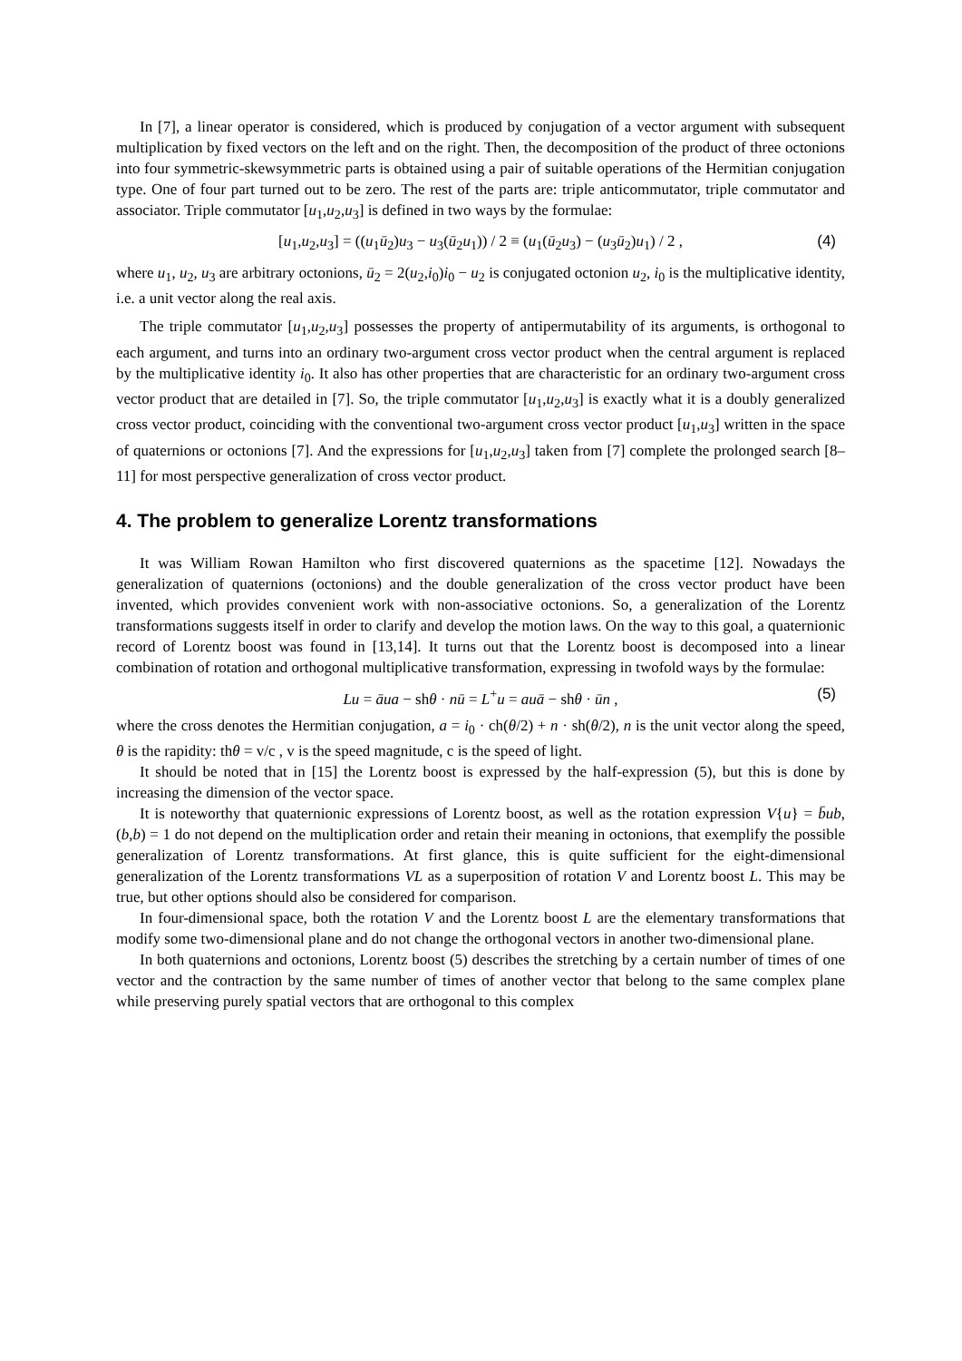In [7], a linear operator is considered, which is produced by conjugation of a vector argument with subsequent multiplication by fixed vectors on the left and on the right. Then, the decomposition of the product of three octonions into four symmetric-skewsymmetric parts is obtained using a pair of suitable operations of the Hermitian conjugation type. One of four part turned out to be zero. The rest of the parts are: triple anticommutator, triple commutator and associator. Triple commutator [u<sub>1</sub>,u<sub>2</sub>,u<sub>3</sub>] is defined in two ways by the formulae:
[u<sub>1</sub>,u<sub>2</sub>,u<sub>3</sub>] = ((u<sub>1</sub>ū<sub>2</sub>)u<sub>3</sub> − u<sub>3</sub>(ū<sub>2</sub>u<sub>1</sub>)) / 2 ≡ (u<sub>1</sub>(ū<sub>2</sub>u<sub>3</sub>) − (u<sub>3</sub>ū<sub>2</sub>)u<sub>1</sub>) / 2 , (4)
where u<sub>1</sub>, u<sub>2</sub>, u<sub>3</sub> are arbitrary octonions, ū<sub>2</sub> = 2(u<sub>2</sub>,i<sub>0</sub>)i<sub>0</sub> − u<sub>2</sub> is conjugated octonion u<sub>2</sub>, i<sub>0</sub> is the multiplicative identity, i.e. a unit vector along the real axis.
The triple commutator [u<sub>1</sub>,u<sub>2</sub>,u<sub>3</sub>] possesses the property of antipermutability of its arguments, is orthogonal to each argument, and turns into an ordinary two-argument cross vector product when the central argument is replaced by the multiplicative identity i<sub>0</sub>. It also has other properties that are characteristic for an ordinary two-argument cross vector product that are detailed in [7]. So, the triple commutator [u<sub>1</sub>,u<sub>2</sub>,u<sub>3</sub>] is exactly what it is a doubly generalized cross vector product, coinciding with the conventional two-argument cross vector product [u<sub>1</sub>,u<sub>3</sub>] written in the space of quaternions or octonions [7]. And the expressions for [u<sub>1</sub>,u<sub>2</sub>,u<sub>3</sub>] taken from [7] complete the prolonged search [8–11] for most perspective generalization of cross vector product.
4. The problem to generalize Lorentz transformations
It was William Rowan Hamilton who first discovered quaternions as the spacetime [12]. Nowadays the generalization of quaternions (octonions) and the double generalization of the cross vector product have been invented, which provides convenient work with non-associative octonions. So, a generalization of the Lorentz transformations suggests itself in order to clarify and develop the motion laws. On the way to this goal, a quaternionic record of Lorentz boost was found in [13,14]. It turns out that the Lorentz boost is decomposed into a linear combination of rotation and orthogonal multiplicative transformation, expressing in twofold ways by the formulae:
Lu = āua − shθ · nū = L<sup>+</sup>u = auā − shθ · ūn , (5)
where the cross denotes the Hermitian conjugation, a = i<sub>0</sub> · ch(θ/2) + n · sh(θ/2), n is the unit vector along the speed, θ is the rapidity: thθ = v/c , v is the speed magnitude, c is the speed of light.
It should be noted that in [15] the Lorentz boost is expressed by the half-expression (5), but this is done by increasing the dimension of the vector space.
It is noteworthy that quaternionic expressions of Lorentz boost, as well as the rotation expression V{u} = b̄ub, (b,b) = 1 do not depend on the multiplication order and retain their meaning in octonions, that exemplify the possible generalization of Lorentz transformations. At first glance, this is quite sufficient for the eight-dimensional generalization of the Lorentz transformations VL as a superposition of rotation V and Lorentz boost L. This may be true, but other options should also be considered for comparison.
In four-dimensional space, both the rotation V and the Lorentz boost L are the elementary transformations that modify some two-dimensional plane and do not change the orthogonal vectors in another two-dimensional plane.
In both quaternions and octonions, Lorentz boost (5) describes the stretching by a certain number of times of one vector and the contraction by the same number of times of another vector that belong to the same complex plane while preserving purely spatial vectors that are orthogonal to this complex